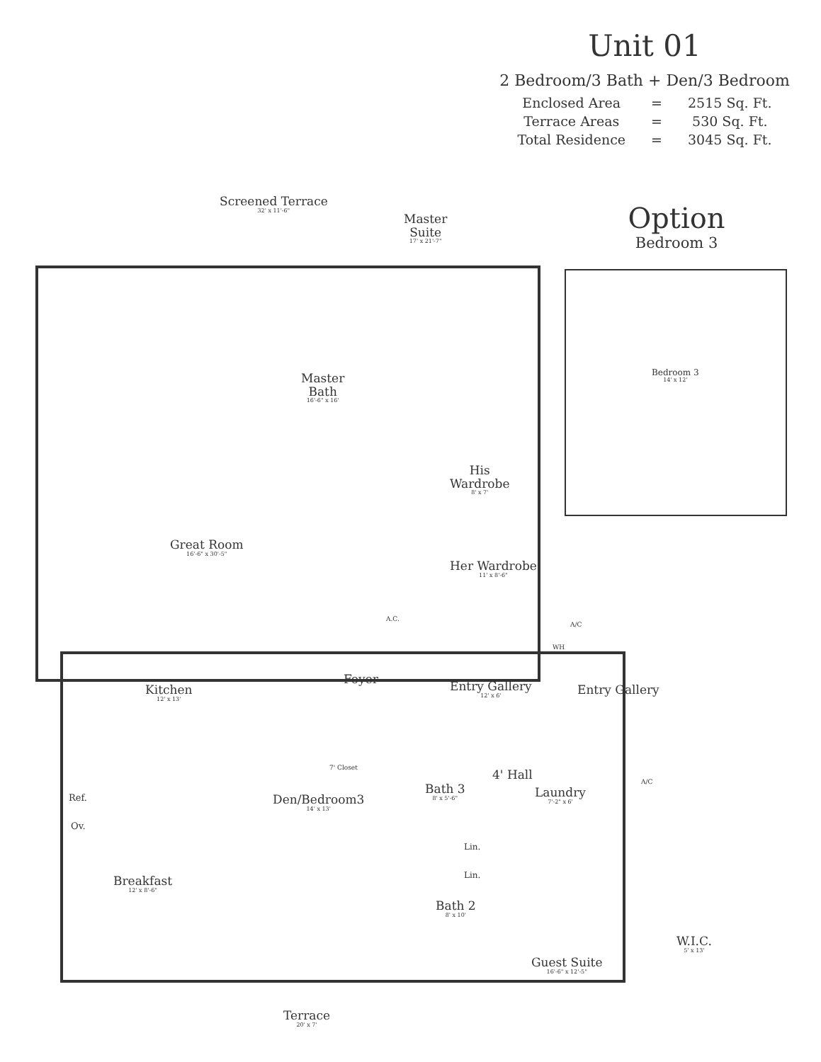Unit 01
2 Bedroom/3 Bath + Den/3 Bedroom
| Enclosed Area | = | 2515 Sq. Ft. |
| Terrace Areas | = | 530 Sq. Ft. |
| Total Residence | = | 3045 Sq. Ft. |
Option
Bedroom 3
Bedroom 3
14' x 12'
Screened Terrace
32' x 11'-6"
Master
Suite
17' x 21'-7"
Master
Bath
16'-6" x 16'
His
Wardrobe
8' x 7'
Great Room
16'-6" x 30'-5"
Her Wardrobe
11' x 8'-6"
A.C.
A/C
WH
Foyer Entry Gallery
12' x 6'
Entry Gallery
Kitchen
12' x 13'
7' Closet 4' Hall
Bath 3
8' x 5'-6"
Laundry
7'-2" x 6'
A/C
Ref.
Ov.
Den/Bedroom3
14' x 13'
Lin.
Lin.
Breakfast
12' x 8'-6"
Bath 2
8' x 10'
W.I.C.
5' x 13'
Guest Suite
16'-6" x 12'-5"
Terrace
20' x 7'